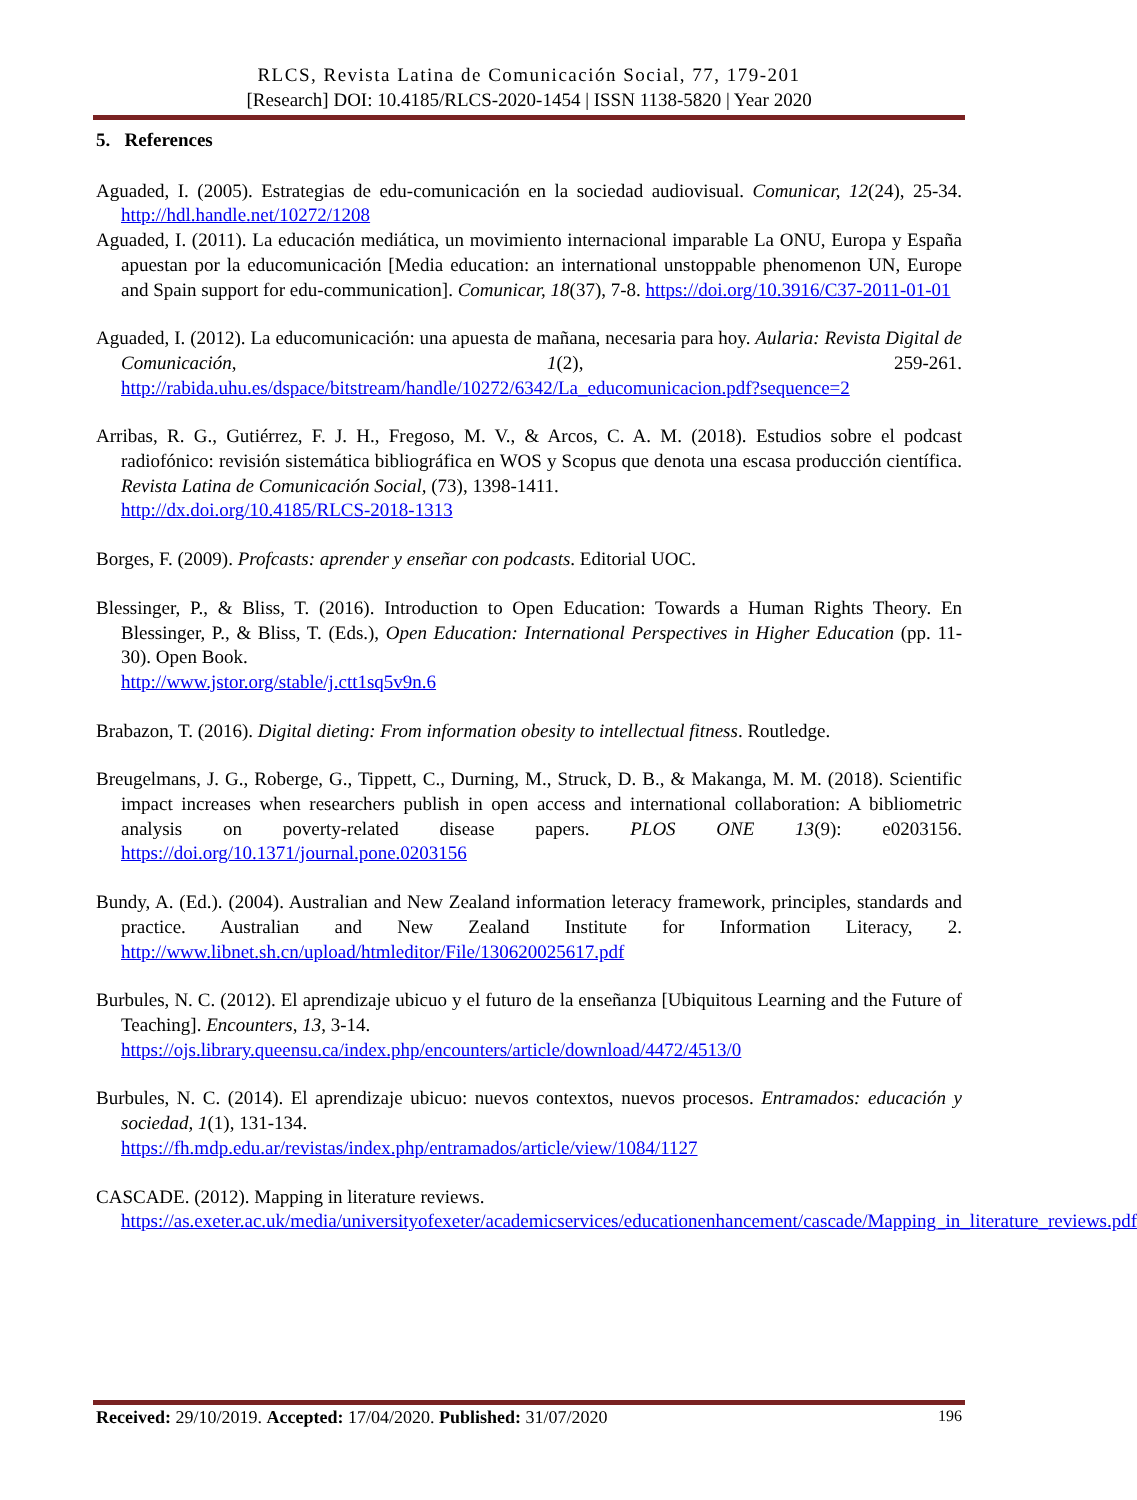RLCS, Revista Latina de Comunicación Social, 77, 179-201
[Research] DOI: 10.4185/RLCS-2020-1454 | ISSN 1138-5820 | Year 2020
5. References
Aguaded, I. (2005). Estrategias de edu-comunicación en la sociedad audiovisual. Comunicar, 12(24), 25-34. http://hdl.handle.net/10272/1208
Aguaded, I. (2011). La educación mediática, un movimiento internacional imparable La ONU, Europa y España apuestan por la educomunicación [Media education: an international unstoppable phenomenon UN, Europe and Spain support for edu-communication]. Comunicar, 18(37), 7-8. https://doi.org/10.3916/C37-2011-01-01
Aguaded, I. (2012). La educomunicación: una apuesta de mañana, necesaria para hoy. Aularia: Revista Digital de Comunicación, 1(2), 259-261. http://rabida.uhu.es/dspace/bitstream/handle/10272/6342/La_educomunicacion.pdf?sequence=2
Arribas, R. G., Gutiérrez, F. J. H., Fregoso, M. V., & Arcos, C. A. M. (2018). Estudios sobre el podcast radiofónico: revisión sistemática bibliográfica en WOS y Scopus que denota una escasa producción científica. Revista Latina de Comunicación Social, (73), 1398-1411.
http://dx.doi.org/10.4185/RLCS-2018-1313
Borges, F. (2009). Profcasts: aprender y enseñar con podcasts. Editorial UOC.
Blessinger, P., & Bliss, T. (2016). Introduction to Open Education: Towards a Human Rights Theory. En Blessinger, P., & Bliss, T. (Eds.), Open Education: International Perspectives in Higher Education (pp. 11-30). Open Book.
http://www.jstor.org/stable/j.ctt1sq5v9n.6
Brabazon, T. (2016). Digital dieting: From information obesity to intellectual fitness. Routledge.
Breugelmans, J. G., Roberge, G., Tippett, C., Durning, M., Struck, D. B., & Makanga, M. M. (2018). Scientific impact increases when researchers publish in open access and international collaboration: A bibliometric analysis on poverty-related disease papers. PLOS ONE 13(9): e0203156. https://doi.org/10.1371/journal.pone.0203156
Bundy, A. (Ed.). (2004). Australian and New Zealand information leteracy framework, principles, standards and practice. Australian and New Zealand Institute for Information Literacy, 2. http://www.libnet.sh.cn/upload/htmleditor/File/130620025617.pdf
Burbules, N. C. (2012). El aprendizaje ubicuo y el futuro de la enseñanza [Ubiquitous Learning and the Future of Teaching]. Encounters, 13, 3-14.
https://ojs.library.queensu.ca/index.php/encounters/article/download/4472/4513/0
Burbules, N. C. (2014). El aprendizaje ubicuo: nuevos contextos, nuevos procesos. Entramados: educación y sociedad, 1(1), 131-134.
https://fh.mdp.edu.ar/revistas/index.php/entramados/article/view/1084/1127
CASCADE. (2012). Mapping in literature reviews.
https://as.exeter.ac.uk/media/universityofexeter/academicservices/educationenhancement/cascade/Mapping_in_literature_reviews.pdf
Received: 29/10/2019. Accepted: 17/04/2020. Published: 31/07/2020 196